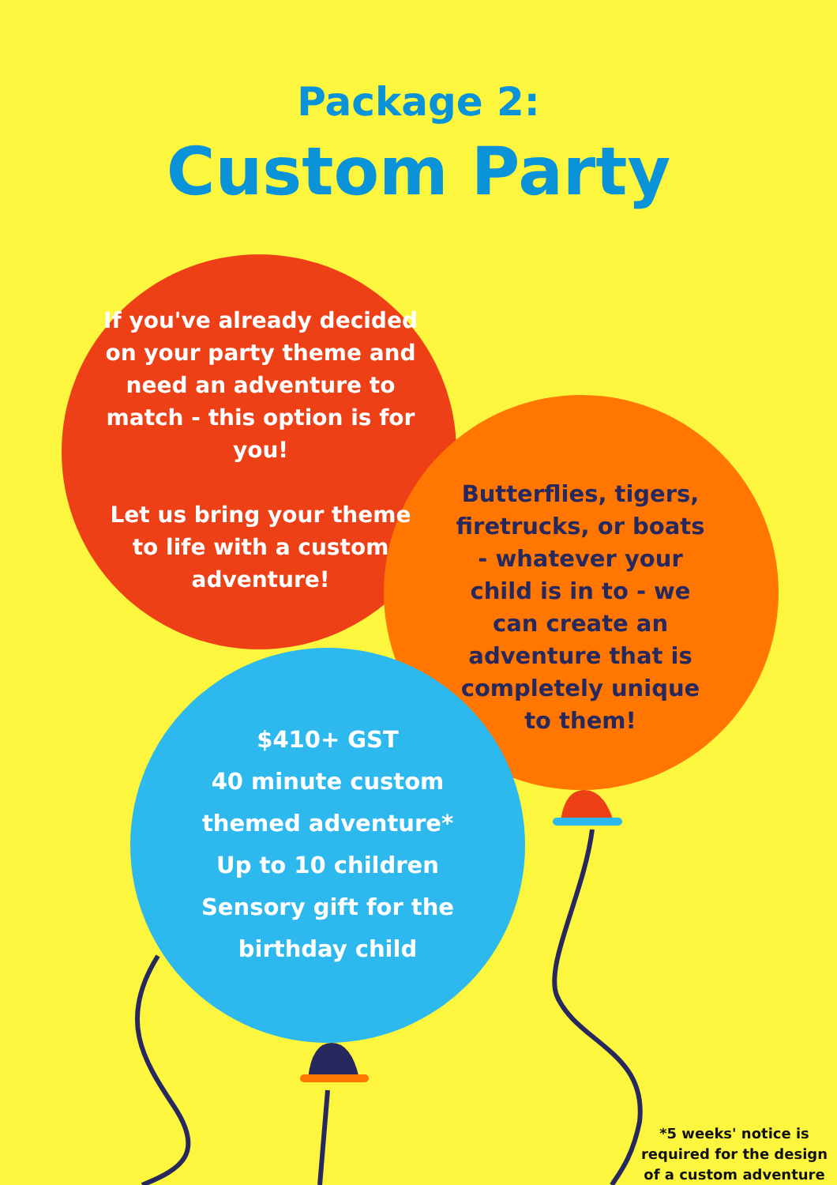Package 2:
Custom Party
If you've already decided on your party theme and need an adventure to match - this option is for you!
Let us bring your theme to life with a custom adventure!
Butterflies, tigers, firetrucks, or boats - whatever your child is in to - we can create an adventure that is completely unique to them!
$410+ GST
40 minute custom themed adventure*
Up to 10 children
Sensory gift for the birthday child
*5 weeks' notice is required for the design of a custom adventure